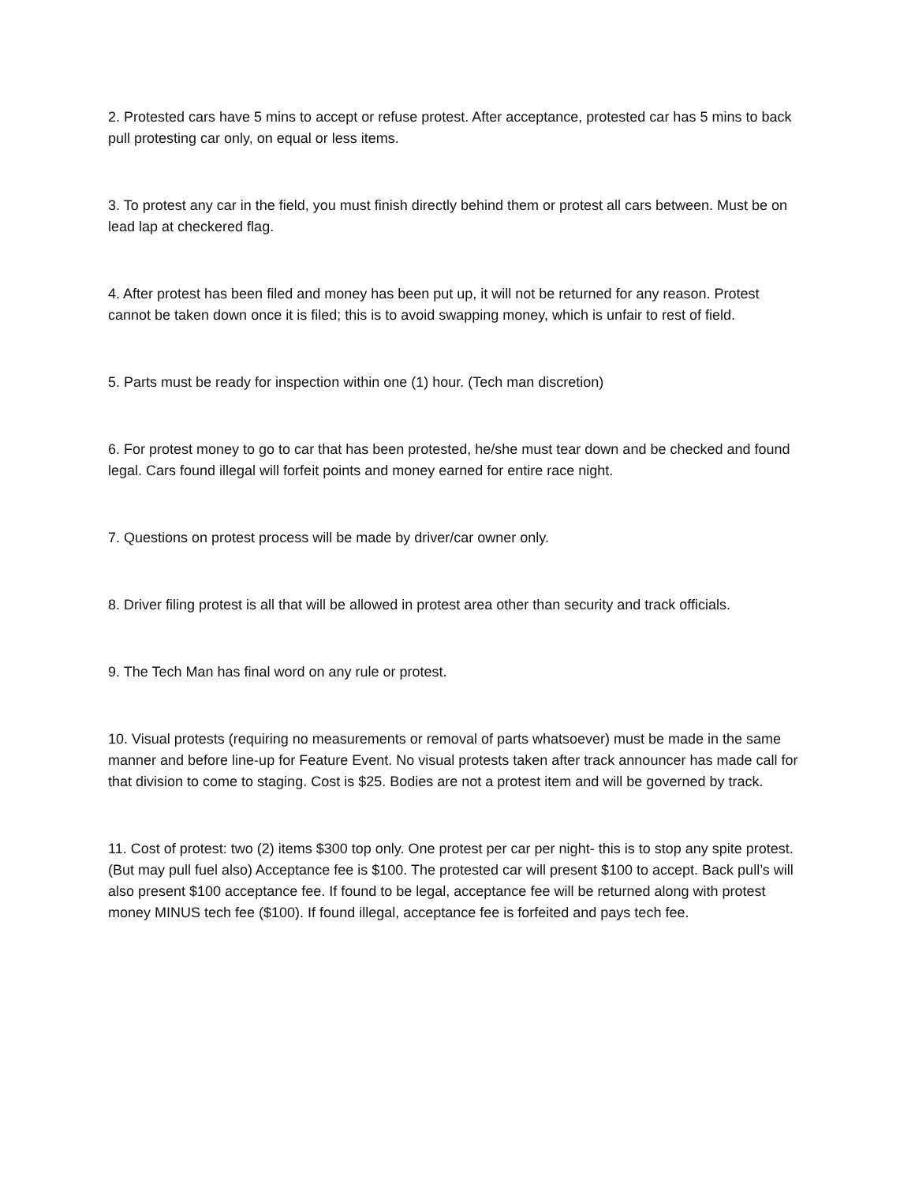2. Protested cars have 5 mins to accept or refuse protest. After acceptance, protested car has 5 mins to back pull protesting car only, on equal or less items.
3. To protest any car in the field, you must finish directly behind them or protest all cars between. Must be on lead lap at checkered flag.
4. After protest has been filed and money has been put up, it will not be returned for any reason. Protest cannot be taken down once it is filed; this is to avoid swapping money, which is unfair to rest of field.
5. Parts must be ready for inspection within one (1) hour. (Tech man discretion)
6. For protest money to go to car that has been protested, he/she must tear down and be checked and found legal. Cars found illegal will forfeit points and money earned for entire race night.
7. Questions on protest process will be made by driver/car owner only.
8. Driver filing protest is all that will be allowed in protest area other than security and track officials.
9. The Tech Man has final word on any rule or protest.
10. Visual protests (requiring no measurements or removal of parts whatsoever) must be made in the same manner and before line-up for Feature Event. No visual protests taken after track announcer has made call for that division to come to staging. Cost is $25. Bodies are not a protest item and will be governed by track.
11. Cost of protest: two (2) items $300 top only. One protest per car per night- this is to stop any spite protest. (But may pull fuel also) Acceptance fee is $100. The protested car will present $100 to accept. Back pull’s will also present $100 acceptance fee. If found to be legal, acceptance fee will be returned along with protest money MINUS tech fee ($100). If found illegal, acceptance fee is forfeited and pays tech fee.